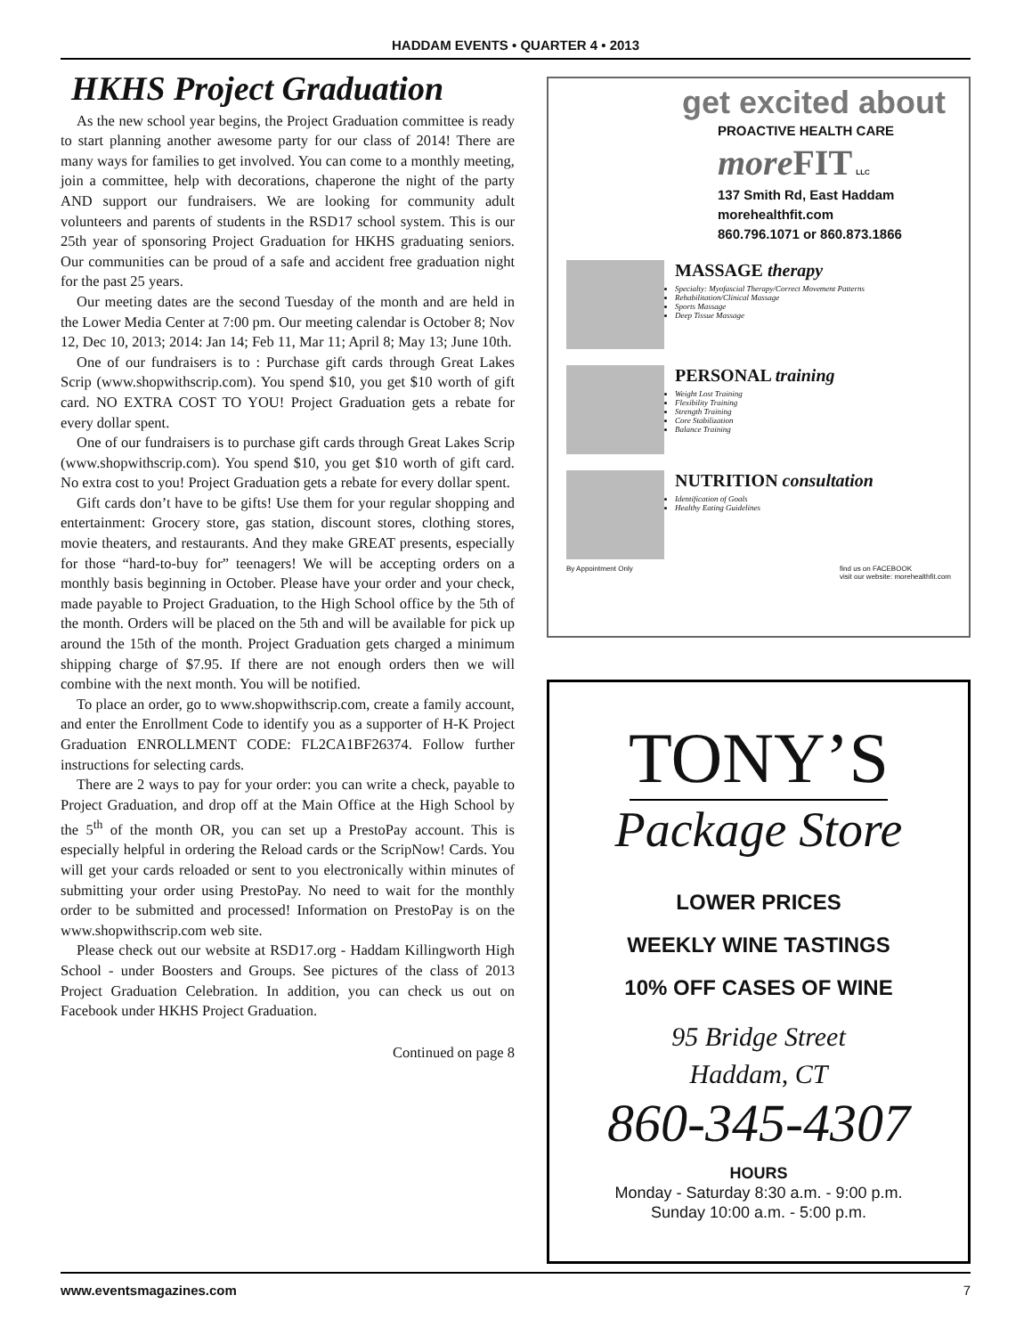HADDAM EVENTS • QUARTER 4 • 2013
HKHS Project Graduation
As the new school year begins, the Project Graduation committee is ready to start planning another awesome party for our class of 2014! There are many ways for families to get involved. You can come to a monthly meeting, join a committee, help with decorations, chaperone the night of the party AND support our fundraisers. We are looking for community adult volunteers and parents of students in the RSD17 school system. This is our 25th year of sponsoring Project Graduation for HKHS graduating seniors. Our communities can be proud of a safe and accident free graduation night for the past 25 years.
Our meeting dates are the second Tuesday of the month and are held in the Lower Media Center at 7:00 pm. Our meeting calendar is October 8; Nov 12, Dec 10, 2013; 2014: Jan 14; Feb 11, Mar 11; April 8; May 13; June 10th.
One of our fundraisers is to : Purchase gift cards through Great Lakes Scrip (www.shopwithscrip.com). You spend $10, you get $10 worth of gift card. NO EXTRA COST TO YOU! Project Graduation gets a rebate for every dollar spent.
One of our fundraisers is to purchase gift cards through Great Lakes Scrip (www.shopwithscrip.com). You spend $10, you get $10 worth of gift card. No extra cost to you! Project Graduation gets a rebate for every dollar spent.
Gift cards don’t have to be gifts! Use them for your regular shopping and entertainment: Grocery store, gas station, discount stores, clothing stores, movie theaters, and restaurants. And they make GREAT presents, especially for those “hard-to-buy for” teenagers! We will be accepting orders on a monthly basis beginning in October. Please have your order and your check, made payable to Project Graduation, to the High School office by the 5th of the month. Orders will be placed on the 5th and will be available for pick up around the 15th of the month. Project Graduation gets charged a minimum shipping charge of $7.95. If there are not enough orders then we will combine with the next month. You will be notified.
To place an order, go to www.shopwithscrip.com, create a family account, and enter the Enrollment Code to identify you as a supporter of H-K Project Graduation ENROLLMENT CODE: FL2CA1BF26374. Follow further instructions for selecting cards.
There are 2 ways to pay for your order: you can write a check, payable to Project Graduation, and drop off at the Main Office at the High School by the 5<sup>th</sup> of the month OR, you can set up a PrestoPay account. This is especially helpful in ordering the Reload cards or the ScripNow! Cards. You will get your cards reloaded or sent to you electronically within minutes of submitting your order using PrestoPay. No need to wait for the monthly order to be submitted and processed! Information on PrestoPay is on the www.shopwithscrip.com web site.
Please check out our website at RSD17.org - Haddam Killingworth High School - under Boosters and Groups. See pictures of the class of 2013 Project Graduation Celebration. In addition, you can check us out on Facebook under HKHS Project Graduation.
Continued on page 8
get excited about
PROACTIVE HEALTH CARE
more FIT LLC
137 Smith Rd, East Haddam
morehealthfit.com
860.796.1071 or 860.873.1866
MASSAGE therapy
Specialty: Myofascial Therapy/Correct Movement Patterns
Rehabilitation/Clinical Massage
Sports Massage
Deep Tissue Massage
PERSONAL training
Weight Lost Training
Flexibility Training
Strength Training
Core Stabilization
Balance Training
NUTRITION consultation
Identification of Goals
Healthy Eating Guidelines
By Appointment Only find us on FACEBOOK
visit our website: morehealthfit.com
TONY’S
Package Store
LOWER PRICES
WEEKLY WINE TASTINGS
10% OFF CASES OF WINE
95 Bridge Street
Haddam, CT
860-345-4307
HOURS
Monday - Saturday 8:30 a.m. - 9:00 p.m.
Sunday 10:00 a.m. - 5:00 p.m.
www.eventsmagazines.com 7